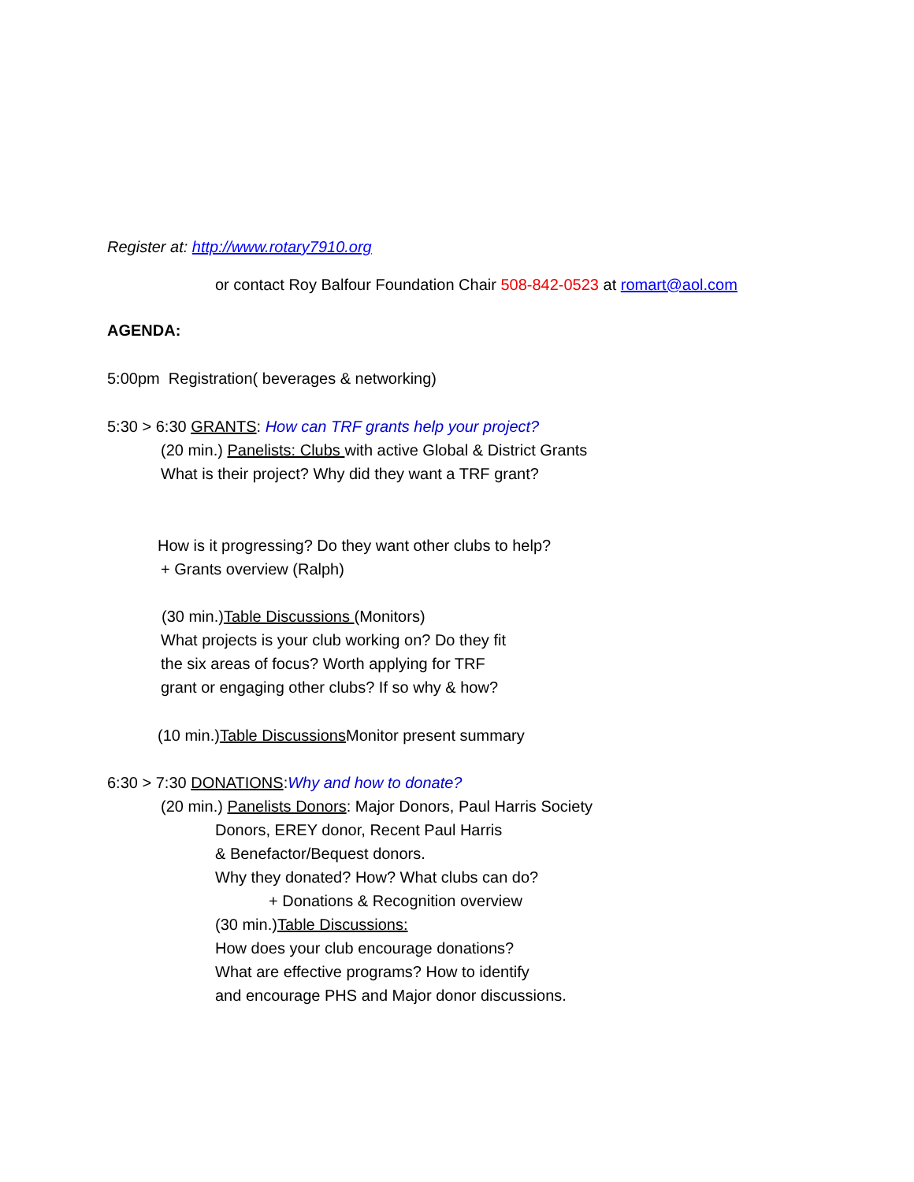Register at: http://www.rotary7910.org
or contact Roy Balfour Foundation Chair 508-842-0523 at romart@aol.com
AGENDA:
5:00pm Registration( beverages & networking)
5:30 > 6:30 GRANTS: How can TRF grants help your project?
(20 min.) Panelists: Clubs with active Global & District Grants
What is their project? Why did they want a TRF grant?
How is it progressing? Do they want other clubs to help?
+ Grants overview (Ralph)
(30 min.)Table Discussions (Monitors)
What projects is your club working on? Do they fit
the six areas of focus? Worth applying for TRF
grant or engaging other clubs? If so why & how?
(10 min.)Table Discussions Monitor present summary
6:30 > 7:30 DONATIONS:Why and how to donate?
(20 min.) Panelists Donors: Major Donors, Paul Harris Society
Donors, EREY donor, Recent Paul Harris
& Benefactor/Bequest donors.
Why they donated? How? What clubs can do?
+ Donations & Recognition overview
(30 min.)Table Discussions:
How does your club encourage donations?
What are effective programs? How to identify
and encourage PHS and Major donor discussions.